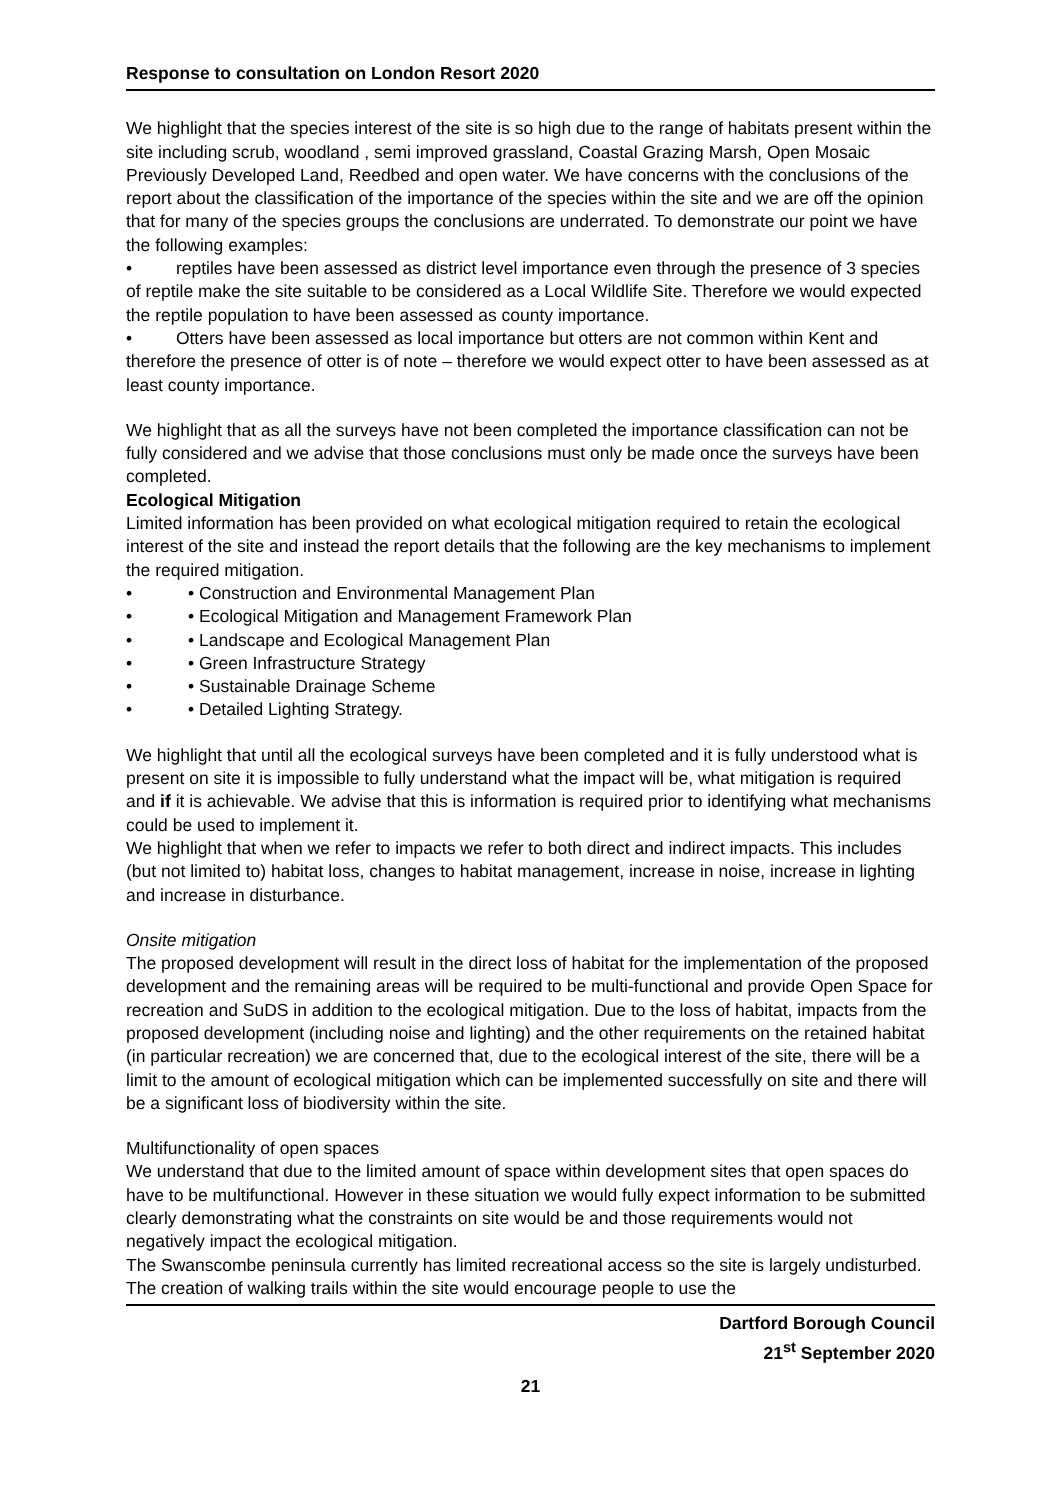Response to consultation on London Resort 2020
We highlight that the species interest of the site is so high due to the range of habitats present within the site including scrub, woodland , semi improved grassland, Coastal Grazing Marsh, Open Mosaic Previously Developed Land, Reedbed and open water. We have concerns with the conclusions of the report about the classification of the importance of the species within the site and we are off the opinion that for many of the species groups the conclusions are underrated. To demonstrate our point we have the following examples:
• reptiles have been assessed as district level importance even through the presence of 3 species of reptile make the site suitable to be considered as a Local Wildlife Site. Therefore we would expected the reptile population to have been assessed as county importance.
• Otters have been assessed as local importance but otters are not common within Kent and therefore the presence of otter is of note – therefore we would expect otter to have been assessed as at least county importance.
We highlight that as all the surveys have not been completed the importance classification can not be fully considered and we advise that those conclusions must only be made once the surveys have been completed.
Ecological Mitigation
Limited information has been provided on what ecological mitigation required to retain the ecological interest of the site and instead the report details that the following are the key mechanisms to implement the required mitigation.
• • Construction and Environmental Management Plan
• • Ecological Mitigation and Management Framework Plan
• • Landscape and Ecological Management Plan
• • Green Infrastructure Strategy
• • Sustainable Drainage Scheme
• • Detailed Lighting Strategy.
We highlight that until all the ecological surveys have been completed and it is fully understood what is present on site it is impossible to fully understand what the impact will be, what mitigation is required and if it is achievable. We advise that this is information is required prior to identifying what mechanisms could be used to implement it.
We highlight that when we refer to impacts we refer to both direct and indirect impacts. This includes (but not limited to) habitat loss, changes to habitat management, increase in noise, increase in lighting and increase in disturbance.
Onsite mitigation
The proposed development will result in the direct loss of habitat for the implementation of the proposed development and the remaining areas will be required to be multi-functional and provide Open Space for recreation and SuDS in addition to the ecological mitigation. Due to the loss of habitat, impacts from the proposed development (including noise and lighting) and the other requirements on the retained habitat (in particular recreation) we are concerned that, due to the ecological interest of the site, there will be a limit to the amount of ecological mitigation which can be implemented successfully on site and there will be a significant loss of biodiversity within the site.
Multifunctionality of open spaces
We understand that due to the limited amount of space within development sites that open spaces do have to be multifunctional. However in these situation we would fully expect information to be submitted clearly demonstrating what the constraints on site would be and those requirements would not negatively impact the ecological mitigation.
The Swanscombe peninsula currently has limited recreational access so the site is largely undisturbed. The creation of walking trails within the site would encourage people to use the
Dartford Borough Council
21<sup>st</sup> September 2020
21